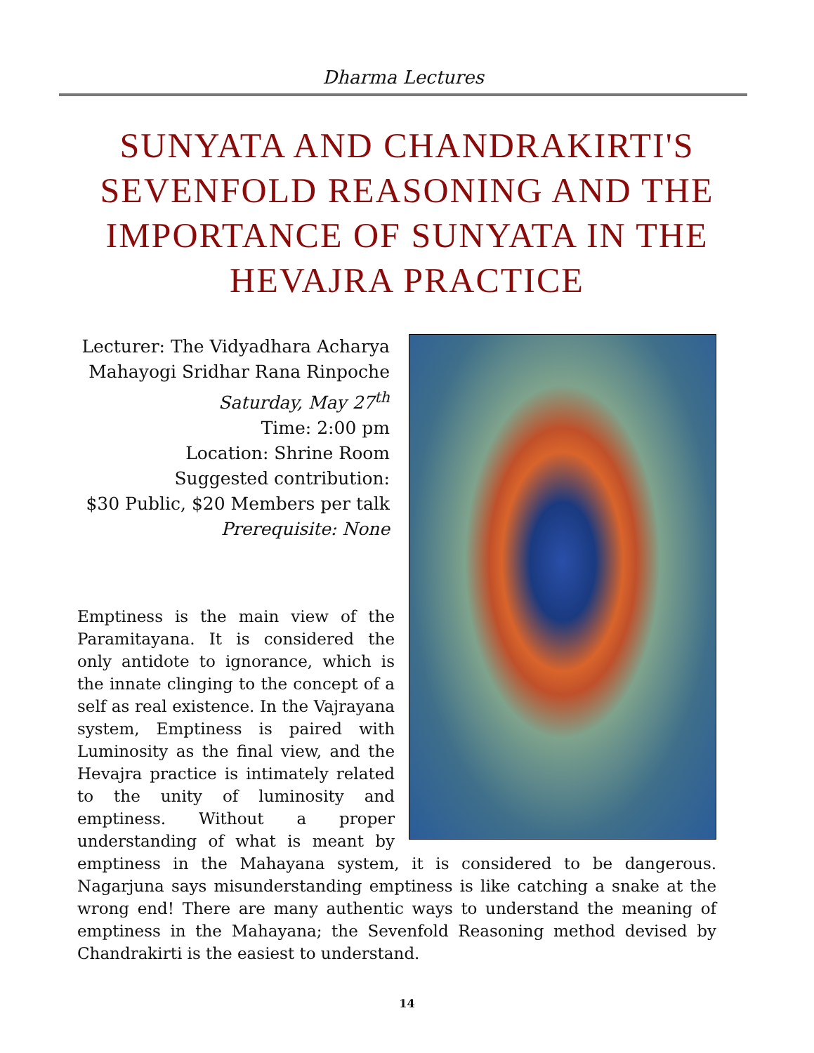Dharma Lectures
SUNYATA AND CHANDRAKIRTI'S SEVENFOLD REASONING AND THE IMPORTANCE OF SUNYATA IN THE HEVAJRA PRACTICE
Lecturer: The Vidyadhara Acharya
Mahayogi Sridhar Rana Rinpoche
Saturday, May 27<sup>th</sup>
Time: 2:00 pm
Location: Shrine Room
Suggested contribution:
$30 Public, $20 Members per talk
Prerequisite: None
Emptiness is the main view of the Paramitayana. It is considered the only antidote to ignorance, which is the innate clinging to the concept of a self as real existence. In the Vajrayana system, Emptiness is paired with Luminosity as the final view, and the Hevajra practice is intimately related to the unity of luminosity and emptiness. Without a proper understanding of what is meant by emptiness in the Mahayana system, it is considered to be dangerous. Nagarjuna says misunderstanding emptiness is like catching a snake at the wrong end! There are many authentic ways to understand the meaning of emptiness in the Mahayana; the Sevenfold Reasoning method devised by Chandrakirti is the easiest to understand.
14